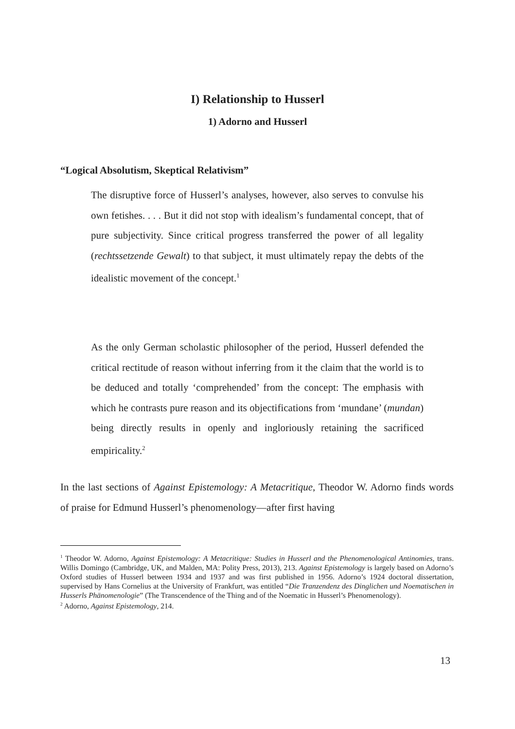I) Relationship to Husserl
1) Adorno and Husserl
“Logical Absolutism, Skeptical Relativism”
The disruptive force of Husserl’s analyses, however, also serves to convulse his own fetishes. . . . But it did not stop with idealism’s fundamental concept, that of pure subjectivity. Since critical progress transferred the power of all legality (rechtssetzende Gewalt) to that subject, it must ultimately repay the debts of the idealistic movement of the concept.<sup>1</sup>
As the only German scholastic philosopher of the period, Husserl defended the critical rectitude of reason without inferring from it the claim that the world is to be deduced and totally ‘comprehended’ from the concept: The emphasis with which he contrasts pure reason and its objectifications from ‘mundane’ (mundan) being directly results in openly and ingloriously retaining the sacrificed empiricality.<sup>2</sup>
In the last sections of Against Epistemology: A Metacritique, Theodor W. Adorno finds words of praise for Edmund Husserl’s phenomenology—after first having
<sup>1</sup> Theodor W. Adorno, Against Epistemology: A Metacritique: Studies in Husserl and the Phenomenological Antinomies, trans. Willis Domingo (Cambridge, UK, and Malden, MA: Polity Press, 2013), 213. Against Epistemology is largely based on Adorno’s Oxford studies of Husserl between 1934 and 1937 and was first published in 1956. Adorno’s 1924 doctoral dissertation, supervised by Hans Cornelius at the University of Frankfurt, was entitled “Die Tranzendenz des Dinglichen und Noematischen in Husserls Phänomenologie” (The Transcendence of the Thing and of the Noematic in Husserl’s Phenomenology).
<sup>2</sup> Adorno, Against Epistemology, 214.
13